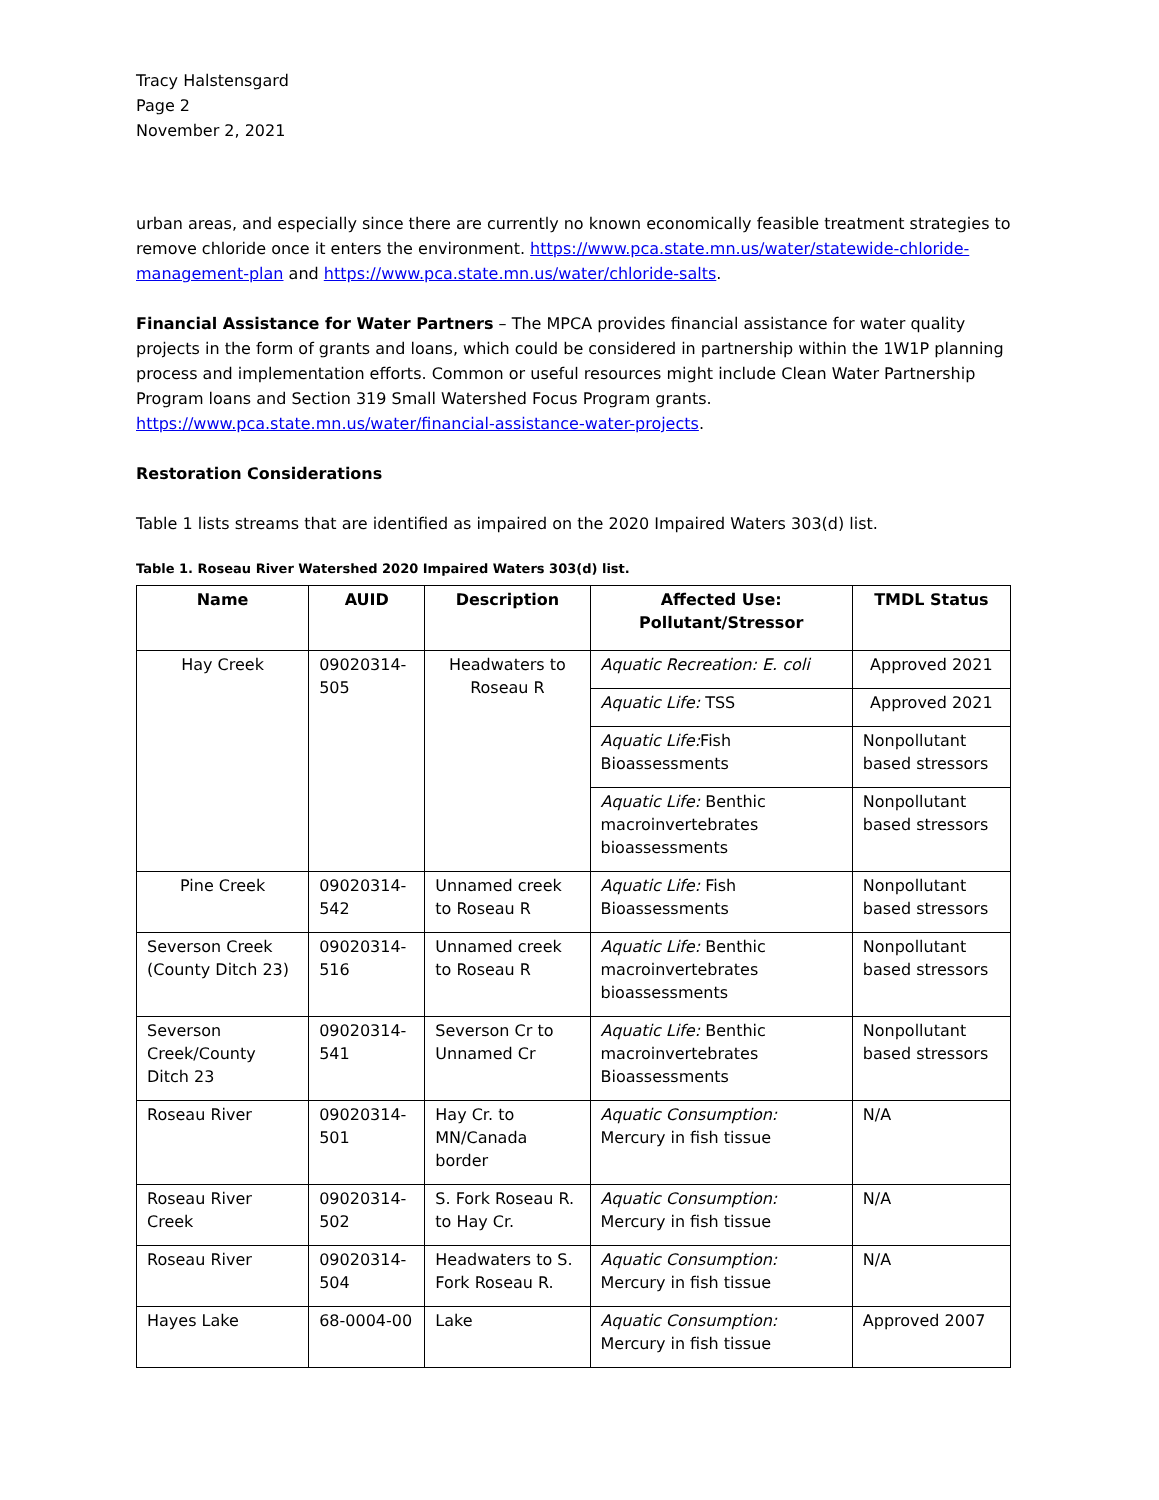Tracy Halstensgard
Page 2
November 2, 2021
urban areas, and especially since there are currently no known economically feasible treatment strategies to remove chloride once it enters the environment. https://www.pca.state.mn.us/water/statewide-chloride-management-plan and https://www.pca.state.mn.us/water/chloride-salts.
Financial Assistance for Water Partners – The MPCA provides financial assistance for water quality projects in the form of grants and loans, which could be considered in partnership within the 1W1P planning process and implementation efforts. Common or useful resources might include Clean Water Partnership Program loans and Section 319 Small Watershed Focus Program grants. https://www.pca.state.mn.us/water/financial-assistance-water-projects.
Restoration Considerations
Table 1 lists streams that are identified as impaired on the 2020 Impaired Waters 303(d) list.
Table 1. Roseau River Watershed 2020 Impaired Waters 303(d) list.
| Name | AUID | Description | Affected Use: Pollutant/Stressor | TMDL Status |
| --- | --- | --- | --- | --- |
| Hay Creek | 09020314-505 | Headwaters to Roseau R | Aquatic Recreation: E. coli | Approved 2021 |
| | | | Aquatic Life: TSS | Approved 2021 |
| | | | Aquatic Life: Fish Bioassessments | Nonpollutant based stressors |
| | | | Aquatic Life: Benthic macroinvertebrates bioassessments | Nonpollutant based stressors |
| Pine Creek | 09020314-542 | Unnamed creek to Roseau R | Aquatic Life: Fish Bioassessments | Nonpollutant based stressors |
| Severson Creek (County Ditch 23) | 09020314-516 | Unnamed creek to Roseau R | Aquatic Life: Benthic macroinvertebrates bioassessments | Nonpollutant based stressors |
| Severson Creek/County Ditch 23 | 09020314-541 | Severson Cr to Unnamed Cr | Aquatic Life: Benthic macroinvertebrates Bioassessments | Nonpollutant based stressors |
| Roseau River | 09020314-501 | Hay Cr. to MN/Canada border | Aquatic Consumption: Mercury in fish tissue | N/A |
| Roseau River Creek | 09020314-502 | S. Fork Roseau R. to Hay Cr. | Aquatic Consumption: Mercury in fish tissue | N/A |
| Roseau River | 09020314-504 | Headwaters to S. Fork Roseau R. | Aquatic Consumption: Mercury in fish tissue | N/A |
| Hayes Lake | 68-0004-00 | Lake | Aquatic Consumption: Mercury in fish tissue | Approved 2007 |